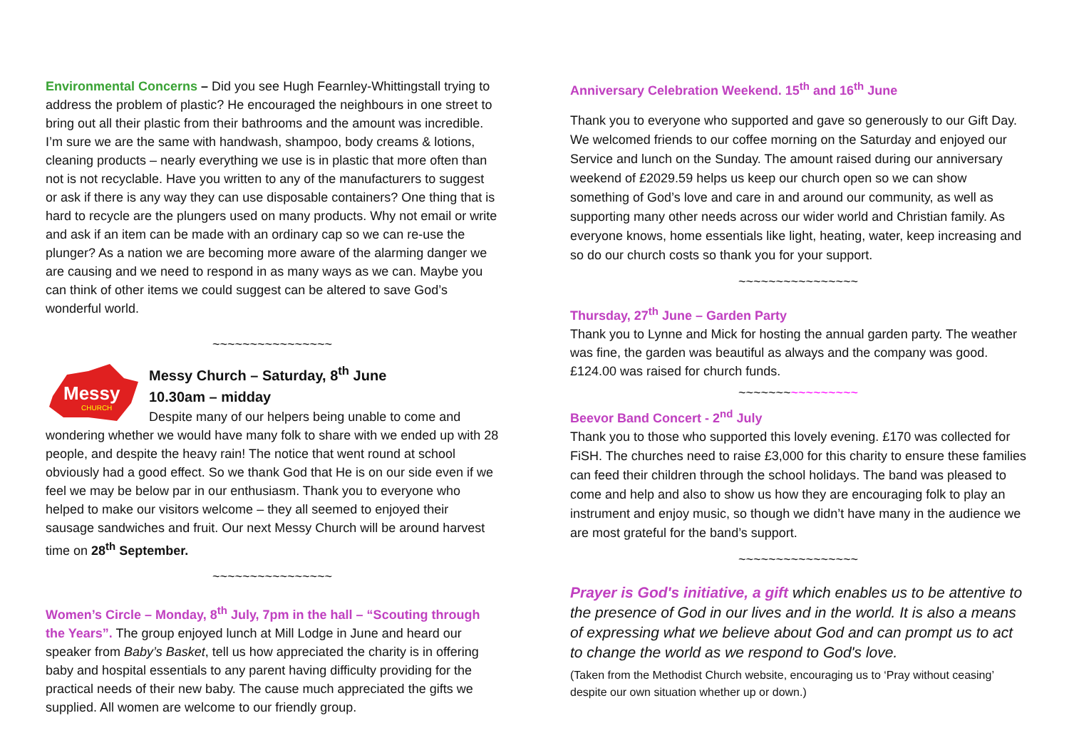Environmental Concerns – Did you see Hugh Fearnley-Whittingstall trying to address the problem of plastic? He encouraged the neighbours in one street to bring out all their plastic from their bathrooms and the amount was incredible. I’m sure we are the same with handwash, shampoo, body creams & lotions, cleaning products – nearly everything we use is in plastic that more often than not is not recyclable. Have you written to any of the manufacturers to suggest or ask if there is any way they can use disposable containers? One thing that is hard to recycle are the plungers used on many products. Why not email or write and ask if an item can be made with an ordinary cap so we can re-use the plunger? As a nation we are becoming more aware of the alarming danger we are causing and we need to respond in as many ways as we can. Maybe you can think of other items we could suggest can be altered to save God’s wonderful world.
~~~~~~~~~~~~~~~~
Messy
CHURCH
Messy Church – Saturday, 8<sup>th</sup> June
10.30am – midday
Despite many of our helpers being unable to come and wondering whether we would have many folk to share with we ended up with 28 people, and despite the heavy rain! The notice that went round at school obviously had a good effect. So we thank God that He is on our side even if we feel we may be below par in our enthusiasm. Thank you to everyone who helped to make our visitors welcome – they all seemed to enjoyed their sausage sandwiches and fruit. Our next Messy Church will be around harvest time on 28<sup>th</sup> September.
~~~~~~~~~~~~~~~~
Women’s Circle – Monday, 8<sup>th</sup> July, 7pm in the hall – “Scouting through the Years”. The group enjoyed lunch at Mill Lodge in June and heard our speaker from Baby’s Basket, tell us how appreciated the charity is in offering baby and hospital essentials to any parent having difficulty providing for the practical needs of their new baby. The cause much appreciated the gifts we supplied. All women are welcome to our friendly group.
Anniversary Celebration Weekend. 15<sup>th</sup> and 16<sup>th</sup> June
Thank you to everyone who supported and gave so generously to our Gift Day. We welcomed friends to our coffee morning on the Saturday and enjoyed our Service and lunch on the Sunday. The amount raised during our anniversary weekend of £2029.59 helps us keep our church open so we can show something of God’s love and care in and around our community, as well as supporting many other needs across our wider world and Christian family. As everyone knows, home essentials like light, heating, water, keep increasing and so do our church costs so thank you for your support.
~~~~~~~~~~~~~~~~
Thursday, 27<sup>th</sup> June – Garden Party
Thank you to Lynne and Mick for hosting the annual garden party. The weather was fine, the garden was beautiful as always and the company was good. £124.00 was raised for church funds.
~~~~~~~~~~~~~~~~
Beevor Band Concert - 2<sup>nd</sup> July
Thank you to those who supported this lovely evening. £170 was collected for FiSH. The churches need to raise £3,000 for this charity to ensure these families can feed their children through the school holidays. The band was pleased to come and help and also to show us how they are encouraging folk to play an instrument and enjoy music, so though we didn’t have many in the audience we are most grateful for the band’s support.
~~~~~~~~~~~~~~~~
Prayer is God's initiative, a gift which enables us to be attentive to the presence of God in our lives and in the world. It is also a means of expressing what we believe about God and can prompt us to act to change the world as we respond to God's love.
(Taken from the Methodist Church website, encouraging us to ‘Pray without ceasing’ despite our own situation whether up or down.)